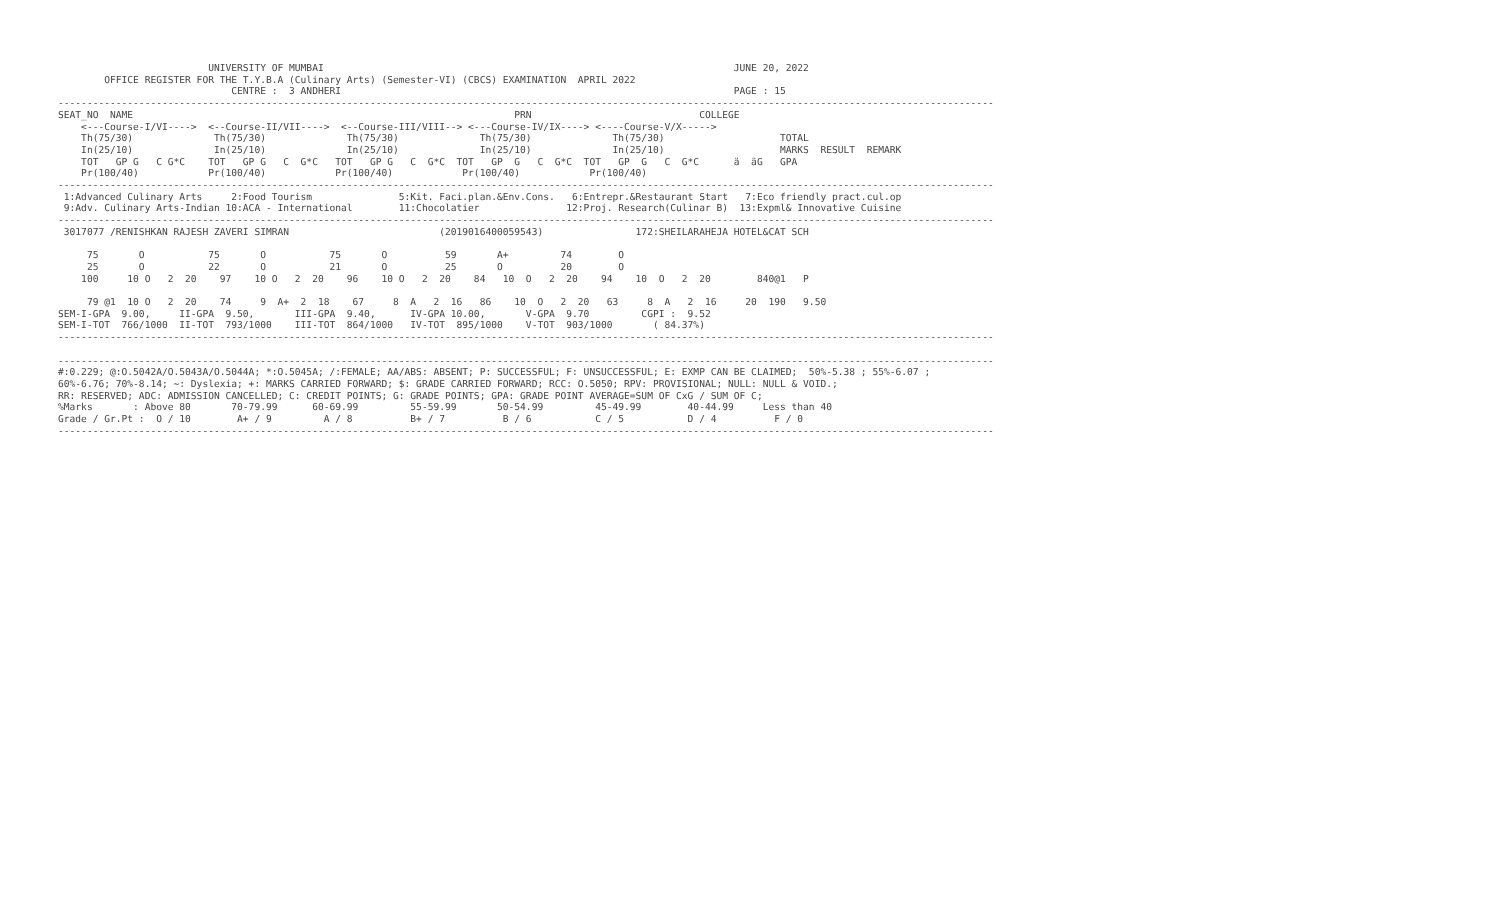UNIVERSITY OF MUMBAI                                                                       JUNE 20, 2022
        OFFICE REGISTER FOR THE T.Y.B.A (Culinary Arts) (Semester-VI) (CBCS) EXAMINATION  APRIL 2022
                              CENTRE :  3 ANDHERI                                                                    PAGE : 15
------------------------------------------------------------------------------------------------------------------------------------------------------------------
SEAT_NO  NAME                                                                  PRN                             COLLEGE
    <---Course-I/VI---->  <--Course-II/VII---->  <--Course-III/VIII--> <---Course-IV/IX----> <----Course-V/X----->
    Th(75/30)              Th(75/30)              Th(75/30)              Th(75/30)              Th(75/30)                    TOTAL
    In(25/10)              In(25/10)              In(25/10)              In(25/10)              In(25/10)                    MARKS  RESULT  REMARK
    TOT   GP G   C G*C    TOT   GP G   C  G*C   TOT   GP G   C  G*C  TOT   GP  G   C  G*C  TOT   GP  G   C  G*C      ä  äG   GPA
    Pr(100/40)            Pr(100/40)            Pr(100/40)            Pr(100/40)            Pr(100/40)
------------------------------------------------------------------------------------------------------------------------------------------------------------------
 1:Advanced Culinary Arts     2:Food Tourism               5:Kit. Faci.plan.&Env.Cons.   6:Entrepr.&Restaurant Start   7:Eco friendly pract.cul.op
 9:Adv. Culinary Arts-Indian 10:ACA - International        11:Chocolatier               12:Proj. Research(Culinar B)  13:Expml& Innovative Cuisine
------------------------------------------------------------------------------------------------------------------------------------------------------------------
 3017077 /RENISHKAN RAJESH ZAVERI SIMRAN                          (2019016400059543)                172:SHEILARAHEJA HOTEL&CAT SCH

     75       O           75       O           75       O          59       A+         74        O
     25       O           22       O           21       O          25       O          20        O
    100     10 O   2  20    97    10 O   2  20    96    10 O   2  20    84   10  O   2  20    94    10  O   2  20        840@1   P

     79 @1  10 O   2  20    74     9  A+  2  18    67     8  A   2  16   86    10  O   2  20   63     8  A   2  16     20  190   9.50
SEM-I-GPA  9.00,     II-GPA  9.50,       III-GPA  9.40,      IV-GPA 10.00,       V-GPA  9.70         CGPI :  9.52
SEM-I-TOT  766/1000  II-TOT  793/1000    III-TOT  864/1000   IV-TOT  895/1000    V-TOT  903/1000       ( 84.37%)
------------------------------------------------------------------------------------------------------------------------------------------------------------------

------------------------------------------------------------------------------------------------------------------------------------------------------------------
#:0.229; @:O.5042A/O.5043A/O.5044A; *:O.5045A; /:FEMALE; AA/ABS: ABSENT; P: SUCCESSFUL; F: UNSUCCESSFUL; E: EXMP CAN BE CLAIMED;  50%-5.38 ; 55%-6.07 ;
60%-6.76; 70%-8.14; ~: Dyslexia; +: MARKS CARRIED FORWARD; $: GRADE CARRIED FORWARD; RCC: O.5050; RPV: PROVISIONAL; NULL: NULL & VOID.;
RR: RESERVED; ADC: ADMISSION CANCELLED; C: CREDIT POINTS; G: GRADE POINTS; GPA: GRADE POINT AVERAGE=SUM OF CxG / SUM OF C;
%Marks       : Above 80       70-79.99      60-69.99         55-59.99       50-54.99         45-49.99        40-44.99     Less than 40
Grade / Gr.Pt :  O / 10        A+ / 9         A / 8          B+ / 7          B / 6           C / 5           D / 4          F / 0
------------------------------------------------------------------------------------------------------------------------------------------------------------------